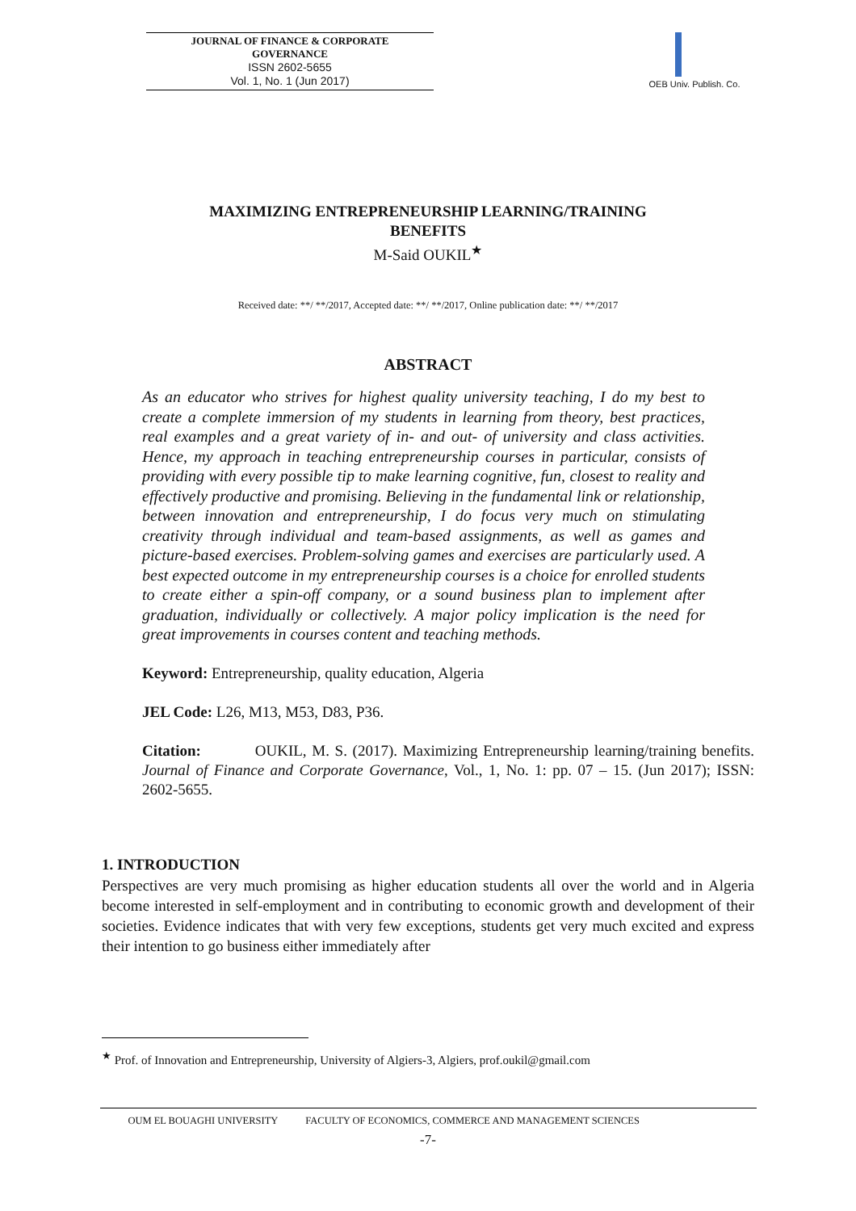JOURNAL OF FINANCE & CORPORATE
GOVERNANCE
ISSN 2602-5655
Vol. 1, No. 1 (Jun 2017)
OEB Univ. Publish. Co.
MAXIMIZING ENTREPRENEURSHIP LEARNING/TRAINING BENEFITS
M-Said OUKIL<sup>★</sup>
Received date: **/ **/2017, Accepted date: **/ **/2017, Online publication date: **/ **/2017
ABSTRACT
As an educator who strives for highest quality university teaching, I do my best to create a complete immersion of my students in learning from theory, best practices, real examples and a great variety of in- and out- of university and class activities. Hence, my approach in teaching entrepreneurship courses in particular, consists of providing with every possible tip to make learning cognitive, fun, closest to reality and effectively productive and promising. Believing in the fundamental link or relationship, between innovation and entrepreneurship, I do focus very much on stimulating creativity through individual and team-based assignments, as well as games and picture-based exercises. Problem-solving games and exercises are particularly used. A best expected outcome in my entrepreneurship courses is a choice for enrolled students to create either a spin-off company, or a sound business plan to implement after graduation, individually or collectively. A major policy implication is the need for great improvements in courses content and teaching methods.
Keyword: Entrepreneurship, quality education, Algeria
JEL Code: L26, M13, M53, D83, P36.
Citation: OUKIL, M. S. (2017). Maximizing Entrepreneurship learning/training benefits. Journal of Finance and Corporate Governance, Vol., 1, No. 1: pp. 07 – 15. (Jun 2017); ISSN: 2602-5655.
1. INTRODUCTION
Perspectives are very much promising as higher education students all over the world and in Algeria become interested in self-employment and in contributing to economic growth and development of their societies. Evidence indicates that with very few exceptions, students get very much excited and express their intention to go business either immediately after
<sup>★</sup> Prof. of Innovation and Entrepreneurship, University of Algiers-3, Algiers, prof.oukil@gmail.com
OUM EL BOUAGHI UNIVERSITY FACULTY OF ECONOMICS, COMMERCE AND MANAGEMENT SCIENCES
-7-